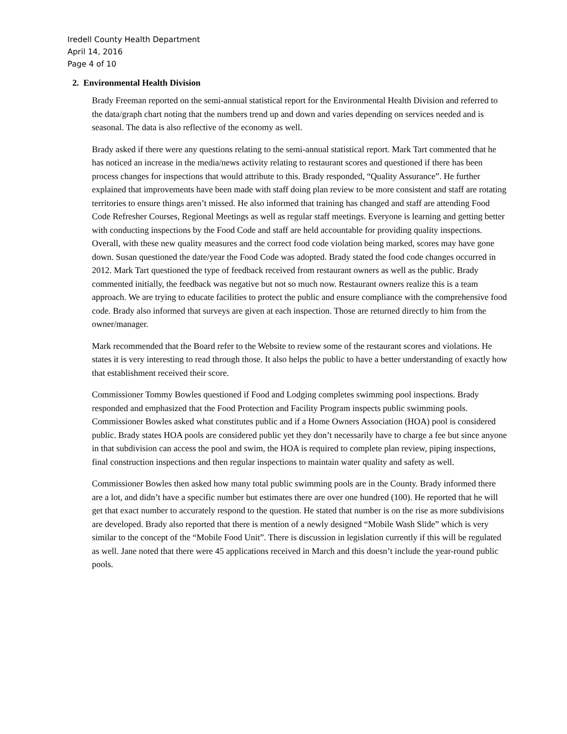Iredell County Health Department
April 14, 2016
Page 4 of 10
2. Environmental Health Division
Brady Freeman reported on the semi-annual statistical report for the Environmental Health Division and referred to the data/graph chart noting that the numbers trend up and down and varies depending on services needed and is seasonal. The data is also reflective of the economy as well.
Brady asked if there were any questions relating to the semi-annual statistical report. Mark Tart commented that he has noticed an increase in the media/news activity relating to restaurant scores and questioned if there has been process changes for inspections that would attribute to this. Brady responded, “Quality Assurance”. He further explained that improvements have been made with staff doing plan review to be more consistent and staff are rotating territories to ensure things aren’t missed. He also informed that training has changed and staff are attending Food Code Refresher Courses, Regional Meetings as well as regular staff meetings. Everyone is learning and getting better with conducting inspections by the Food Code and staff are held accountable for providing quality inspections. Overall, with these new quality measures and the correct food code violation being marked, scores may have gone down. Susan questioned the date/year the Food Code was adopted. Brady stated the food code changes occurred in 2012. Mark Tart questioned the type of feedback received from restaurant owners as well as the public. Brady commented initially, the feedback was negative but not so much now. Restaurant owners realize this is a team approach. We are trying to educate facilities to protect the public and ensure compliance with the comprehensive food code. Brady also informed that surveys are given at each inspection. Those are returned directly to him from the owner/manager.
Mark recommended that the Board refer to the Website to review some of the restaurant scores and violations. He states it is very interesting to read through those. It also helps the public to have a better understanding of exactly how that establishment received their score.
Commissioner Tommy Bowles questioned if Food and Lodging completes swimming pool inspections. Brady responded and emphasized that the Food Protection and Facility Program inspects public swimming pools. Commissioner Bowles asked what constitutes public and if a Home Owners Association (HOA) pool is considered public. Brady states HOA pools are considered public yet they don’t necessarily have to charge a fee but since anyone in that subdivision can access the pool and swim, the HOA is required to complete plan review, piping inspections, final construction inspections and then regular inspections to maintain water quality and safety as well.
Commissioner Bowles then asked how many total public swimming pools are in the County. Brady informed there are a lot, and didn’t have a specific number but estimates there are over one hundred (100). He reported that he will get that exact number to accurately respond to the question. He stated that number is on the rise as more subdivisions are developed. Brady also reported that there is mention of a newly designed “Mobile Wash Slide” which is very similar to the concept of the “Mobile Food Unit”. There is discussion in legislation currently if this will be regulated as well. Jane noted that there were 45 applications received in March and this doesn’t include the year-round public pools.